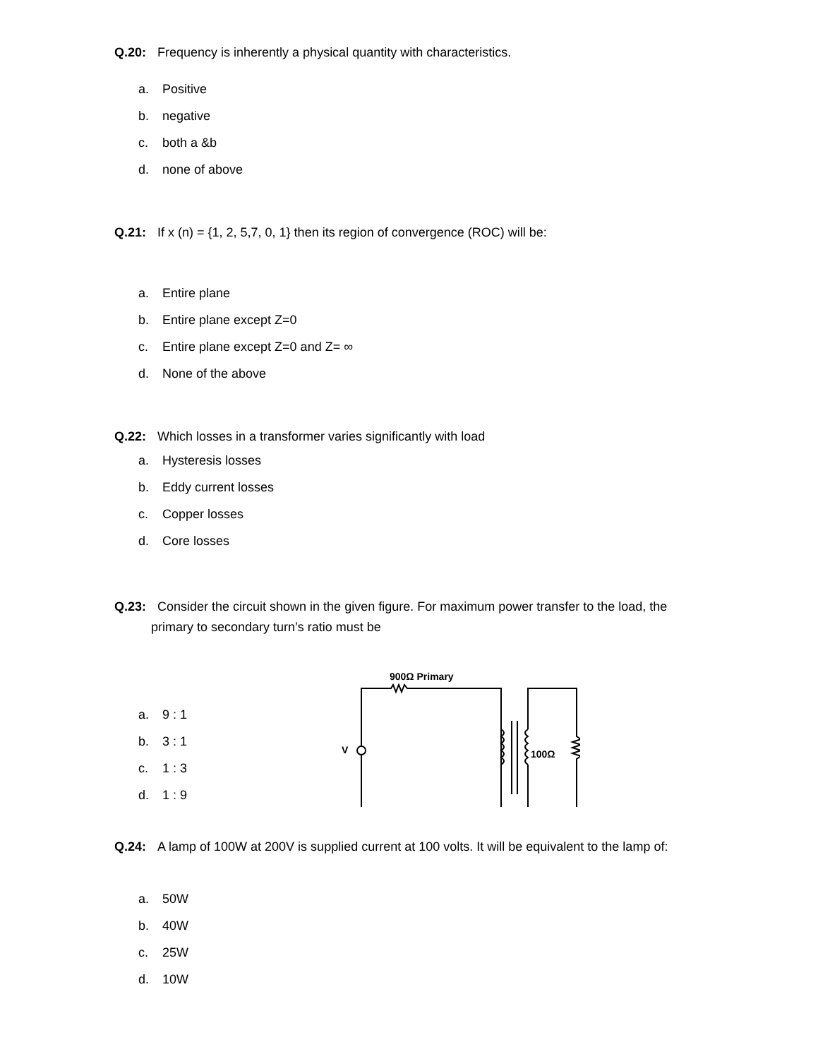Q.20: Frequency is inherently a physical quantity with characteristics.
a. Positive
b. negative
c. both a &b
d. none of above
Q.21: If x (n) = {1, 2, 5,7, 0, 1} then its region of convergence (ROC) will be:
a. Entire plane
b. Entire plane except Z=0
c. Entire plane except Z=0 and Z= ∞
d. None of the above
Q.22: Which losses in a transformer varies significantly with load
a. Hysteresis losses
b. Eddy current losses
c. Copper losses
d. Core losses
Q.23: Consider the circuit shown in the given figure. For maximum power transfer to the load, the
primary to secondary turn’s ratio must be
a. 9 : 1
b. 3 : 1
c. 1 : 3
d. 1 : 9
900Ω Primary
V
100Ω
Q.24: A lamp of 100W at 200V is supplied current at 100 volts. It will be equivalent to the lamp of:
a. 50W
b. 40W
c. 25W
d. 10W